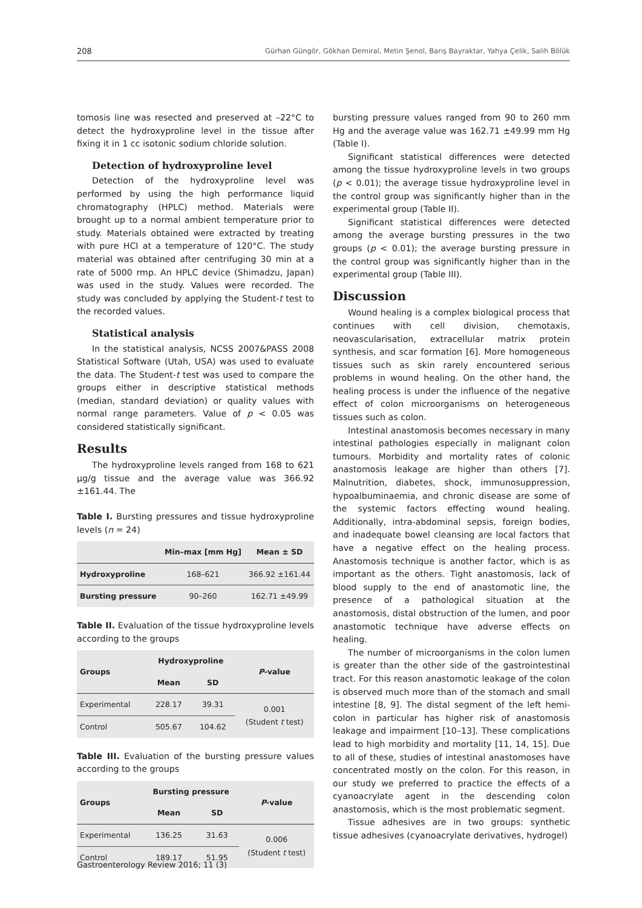208 Gürhan Güngör, Gökhan Demiral, Metin Şenol, Barış Bayraktar, Yahya Çelik, Salih Bölük
tomosis line was resected and preserved at –22°C to detect the hydroxyproline level in the tissue after fixing it in 1 cc isotonic sodium chloride solution.
Detection of hydroxyproline level
Detection of the hydroxyproline level was performed by using the high performance liquid chromatography (HPLC) method. Materials were brought up to a normal ambient temperature prior to study. Materials obtained were extracted by treating with pure HCI at a temperature of 120°C. The study material was obtained after centrifuging 30 min at a rate of 5000 rmp. An HPLC device (Shimadzu, Japan) was used in the study. Values were recorded. The study was concluded by applying the Student-t test to the recorded values.
Statistical analysis
In the statistical analysis, NCSS 2007&PASS 2008 Statistical Software (Utah, USA) was used to evaluate the data. The Student-t test was used to compare the groups either in descriptive statistical methods (median, standard deviation) or quality values with normal range parameters. Value of p < 0.05 was considered statistically significant.
Results
The hydroxyproline levels ranged from 168 to 621 µg/g tissue and the average value was 366.92 ±161.44. The
Table I. Bursting pressures and tissue hydroxyproline levels (n = 24)
| | Min–max [mm Hg] | Mean ± SD |
| --- | --- | --- |
| Hydroxyproline | 168–621 | 366.92 ±161.44 |
| Bursting pressure | 90–260 | 162.71 ±49.99 |
Table II. Evaluation of the tissue hydroxyproline levels according to the groups
| Groups | Hydroxyproline | | P -value |
| --- | --- | --- | --- |
| | Mean | SD | |
| Experimental | 228.17 | 39.31 | 0.001 (Student t test) |
| Control | 505.67 | 104.62 | |
Table III. Evaluation of the bursting pressure values according to the groups
| Groups | Bursting pressure | | P -value |
| --- | --- | --- | --- |
| | Mean | SD | |
| Experimental | 136.25 | 31.63 | 0.006 (Student t test) |
| Control | 189.17 | 51.95 | |
bursting pressure values ranged from 90 to 260 mm Hg and the average value was 162.71 ±49.99 mm Hg (Table I).
Significant statistical differences were detected among the tissue hydroxyproline levels in two groups (p < 0.01); the average tissue hydroxyproline level in the control group was significantly higher than in the experimental group (Table II).
Significant statistical differences were detected among the average bursting pressures in the two groups (p < 0.01); the average bursting pressure in the control group was significantly higher than in the experimental group (Table III).
Discussion
Wound healing is a complex biological process that continues with cell division, chemotaxis, neovascularisation, extracellular matrix protein synthesis, and scar formation [6]. More homogeneous tissues such as skin rarely encountered serious problems in wound healing. On the other hand, the healing process is under the influence of the negative effect of colon microorganisms on heterogeneous tissues such as colon.
Intestinal anastomosis becomes necessary in many intestinal pathologies especially in malignant colon tumours. Morbidity and mortality rates of colonic anastomosis leakage are higher than others [7]. Malnutrition, diabetes, shock, immunosuppression, hypoalbuminaemia, and chronic disease are some of the systemic factors effecting wound healing. Additionally, intra-abdominal sepsis, foreign bodies, and inadequate bowel cleansing are local factors that have a negative effect on the healing process. Anastomosis technique is another factor, which is as important as the others. Tight anastomosis, lack of blood supply to the end of anastomotic line, the presence of a pathological situation at the anastomosis, distal obstruction of the lumen, and poor anastomotic technique have adverse effects on healing.
The number of microorganisms in the colon lumen is greater than the other side of the gastrointestinal tract. For this reason anastomotic leakage of the colon is observed much more than of the stomach and small intestine [8, 9]. The distal segment of the left hemi-colon in particular has higher risk of anastomosis leakage and impairment [10–13]. These complications lead to high morbidity and mortality [11, 14, 15]. Due to all of these, studies of intestinal anastomoses have concentrated mostly on the colon. For this reason, in our study we preferred to practice the effects of a cyanoacrylate agent in the descending colon anastomosis, which is the most problematic segment.
Tissue adhesives are in two groups: synthetic tissue adhesives (cyanoacrylate derivatives, hydrogel)
Gastroenterology Review 2016; 11 (3)